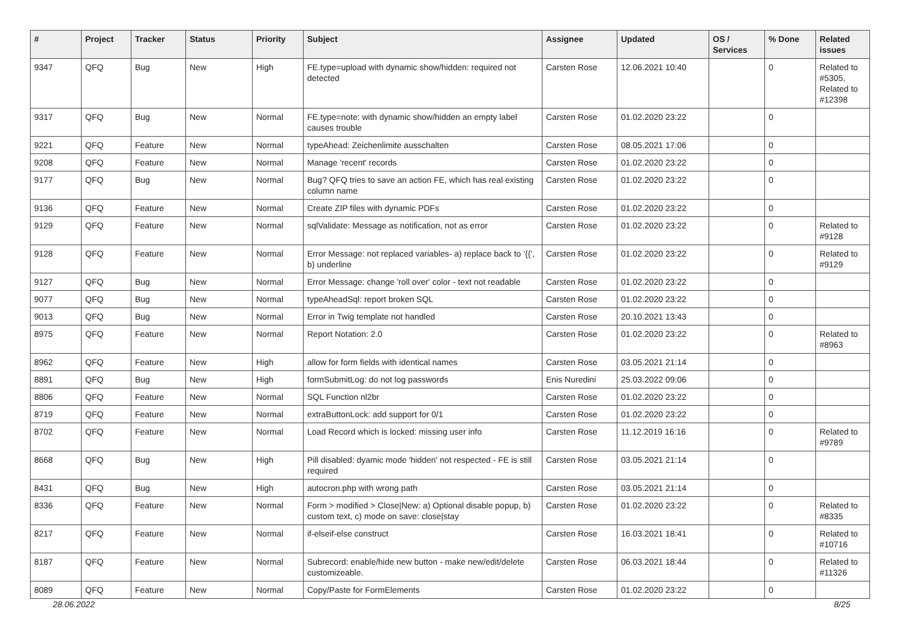| # | Project | Tracker | Status | Priority | Subject | Assignee | Updated | OS / Services | % Done | Related issues |
| --- | --- | --- | --- | --- | --- | --- | --- | --- | --- | --- |
| 9347 | QFQ | Bug | New | High | FE.type=upload with dynamic show/hidden: required not detected | Carsten Rose | 12.06.2021 10:40 | | 0 | Related to #5305, Related to #12398 |
| 9317 | QFQ | Bug | New | Normal | FE.type=note: with dynamic show/hidden an empty label causes trouble | Carsten Rose | 01.02.2020 23:22 | | 0 | |
| 9221 | QFQ | Feature | New | Normal | typeAhead: Zeichenlimite ausschalten | Carsten Rose | 08.05.2021 17:06 | | 0 | |
| 9208 | QFQ | Feature | New | Normal | Manage 'recent' records | Carsten Rose | 01.02.2020 23:22 | | 0 | |
| 9177 | QFQ | Bug | New | Normal | Bug? QFQ tries to save an action FE, which has real existing column name | Carsten Rose | 01.02.2020 23:22 | | 0 | |
| 9136 | QFQ | Feature | New | Normal | Create ZIP files with dynamic PDFs | Carsten Rose | 01.02.2020 23:22 | | 0 | |
| 9129 | QFQ | Feature | New | Normal | sqlValidate: Message as notification, not as error | Carsten Rose | 01.02.2020 23:22 | | 0 | Related to #9128 |
| 9128 | QFQ | Feature | New | Normal | Error Message: not replaced variables- a) replace back to '{{', b) underline | Carsten Rose | 01.02.2020 23:22 | | 0 | Related to #9129 |
| 9127 | QFQ | Bug | New | Normal | Error Message: change 'roll over' color - text not readable | Carsten Rose | 01.02.2020 23:22 | | 0 | |
| 9077 | QFQ | Bug | New | Normal | typeAheadSql: report broken SQL | Carsten Rose | 01.02.2020 23:22 | | 0 | |
| 9013 | QFQ | Bug | New | Normal | Error in Twig template not handled | Carsten Rose | 20.10.2021 13:43 | | 0 | |
| 8975 | QFQ | Feature | New | Normal | Report Notation: 2.0 | Carsten Rose | 01.02.2020 23:22 | | 0 | Related to #8963 |
| 8962 | QFQ | Feature | New | High | allow for form fields with identical names | Carsten Rose | 03.05.2021 21:14 | | 0 | |
| 8891 | QFQ | Bug | New | High | formSubmitLog: do not log passwords | Enis Nuredini | 25.03.2022 09:06 | | 0 | |
| 8806 | QFQ | Feature | New | Normal | SQL Function nl2br | Carsten Rose | 01.02.2020 23:22 | | 0 | |
| 8719 | QFQ | Feature | New | Normal | extraButtonLock: add support for 0/1 | Carsten Rose | 01.02.2020 23:22 | | 0 | |
| 8702 | QFQ | Feature | New | Normal | Load Record which is locked: missing user info | Carsten Rose | 11.12.2019 16:16 | | 0 | Related to #9789 |
| 8668 | QFQ | Bug | New | High | Pill disabled: dyamic mode 'hidden' not respected - FE is still required | Carsten Rose | 03.05.2021 21:14 | | 0 | |
| 8431 | QFQ | Bug | New | High | autocron.php with wrong path | Carsten Rose | 03.05.2021 21:14 | | 0 | |
| 8336 | QFQ | Feature | New | Normal | Form > modified > Close/New: a) Optional disable popup, b) custom text, c) mode on save: close/stay | Carsten Rose | 01.02.2020 23:22 | | 0 | Related to #8335 |
| 8217 | QFQ | Feature | New | Normal | if-elseif-else construct | Carsten Rose | 16.03.2021 18:41 | | 0 | Related to #10716 |
| 8187 | QFQ | Feature | New | Normal | Subrecord: enable/hide new button - make new/edit/delete customizeable. | Carsten Rose | 06.03.2021 18:44 | | 0 | Related to #11326 |
| 8089 | QFQ | Feature | New | Normal | Copy/Paste for FormElements | Carsten Rose | 01.02.2020 23:22 | | 0 | |
28.06.2022 8/25